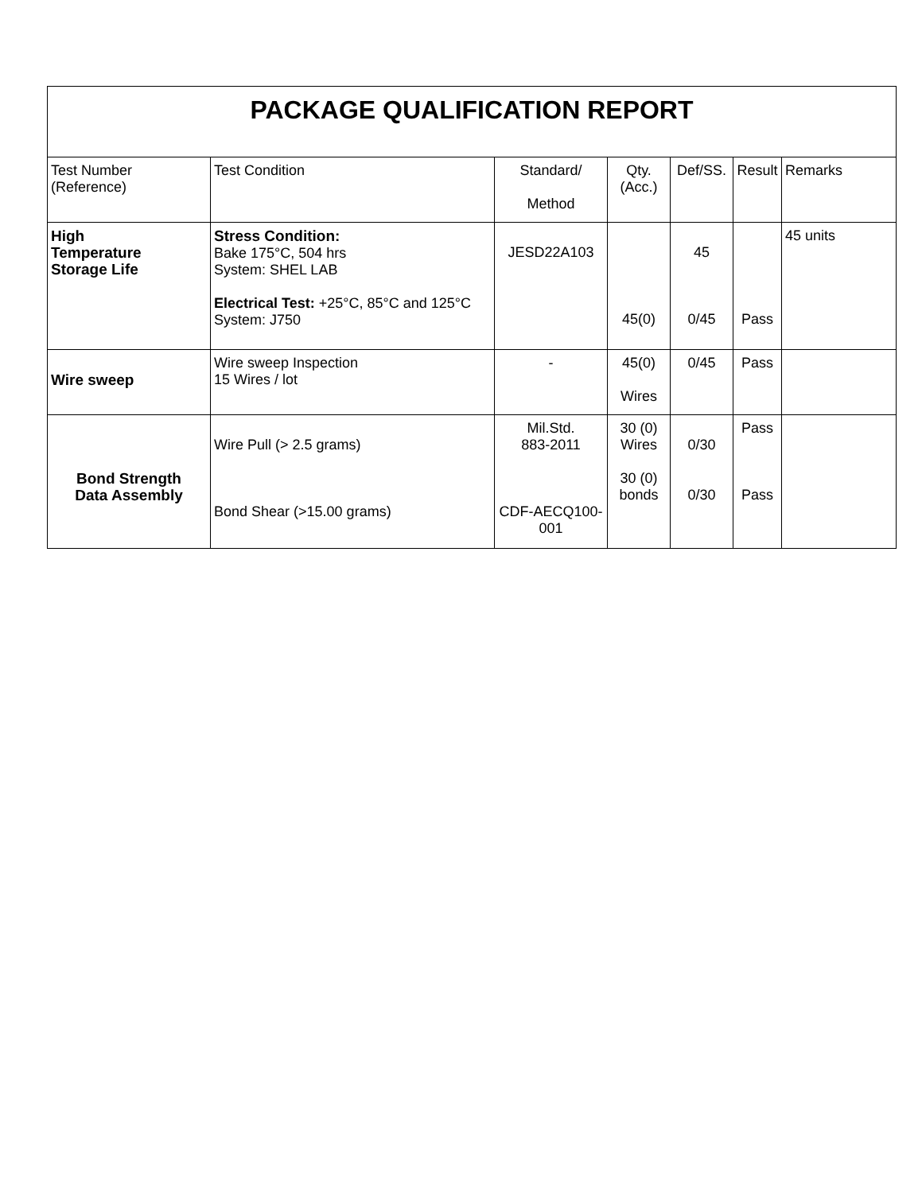| PACKAGE QUALIFICATION REPORT | | | | | | |
| --- | --- | --- | --- | --- | --- | --- |
| Test Number (Reference) | Test Condition | Standard/ Method | Qty. (Acc.) | Def/SS. | Result | Remarks |
| High Temperature Storage Life | Stress Condition: Bake 175°C, 504 hrs System: SHEL LAB Electrical Test: +25°C, 85°C and 125°C System: J750 | JESD22A103 | 45(0) | 45 0/45 | Pass | 45 units |
| Wire sweep | Wire sweep Inspection 15 Wires / lot | - | 45(0) Wires | 0/45 | Pass | |
| Bond Strength Data Assembly | Wire Pull (> 2.5 grams) Bond Shear (>15.00 grams) | Mil.Std. 883-2011 CDF-AECQ100- 001 | 30 (0) Wires 30 (0) bonds | 0/30 0/30 | Pass Pass | |